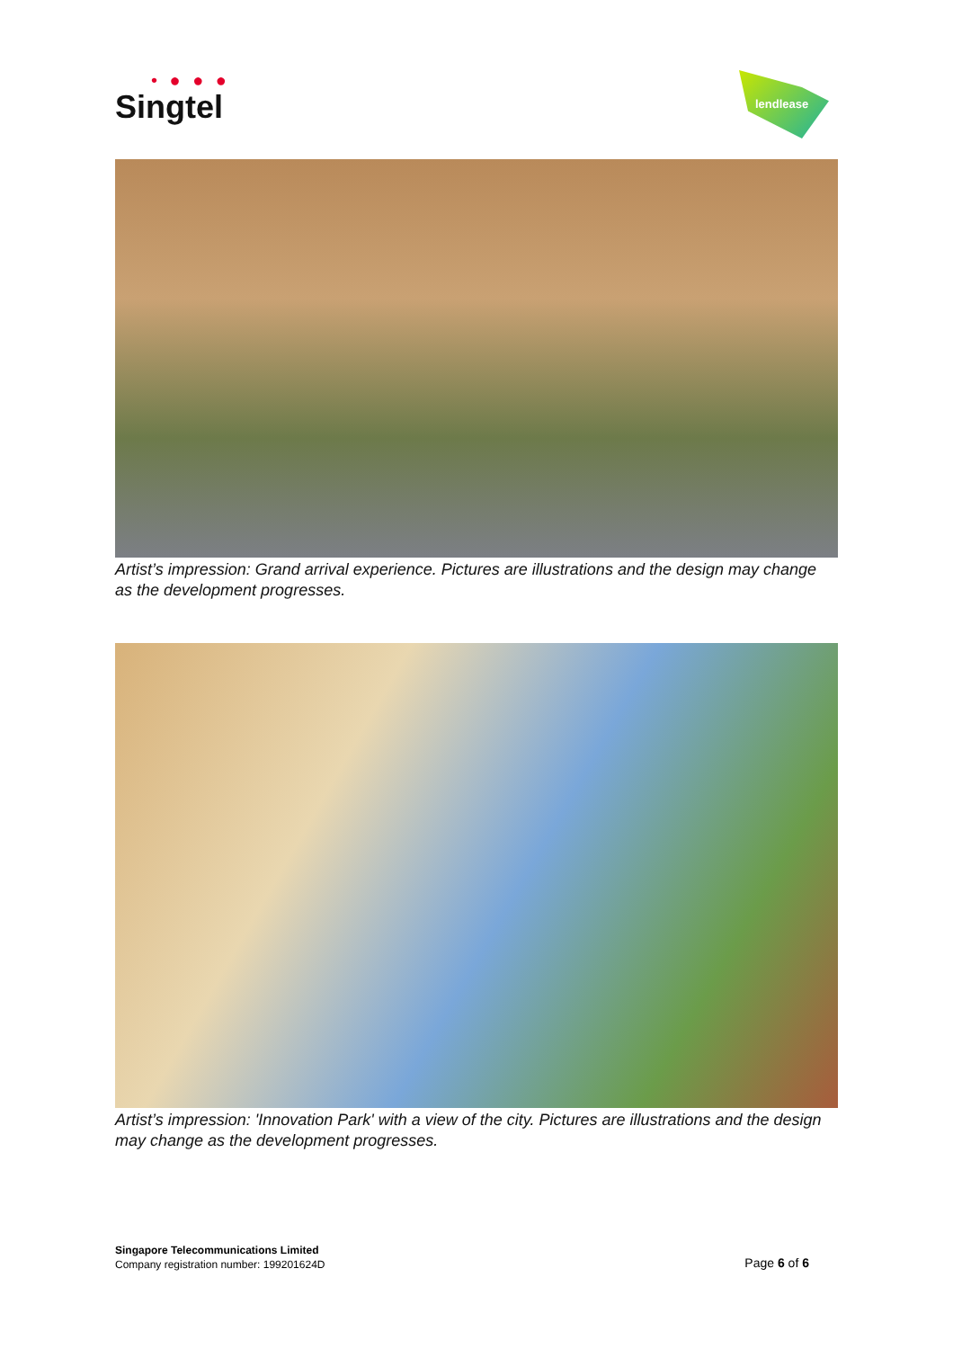• ● ● ●
Singtel
lendlease
Artist’s impression: Grand arrival experience. Pictures are illustrations and the design may change as the development progresses.
Artist’s impression: 'Innovation Park' with a view of the city. Pictures are illustrations and the design may change as the development progresses.
Singapore Telecommunications Limited
Company registration number: 199201624D
Page 6 of 6